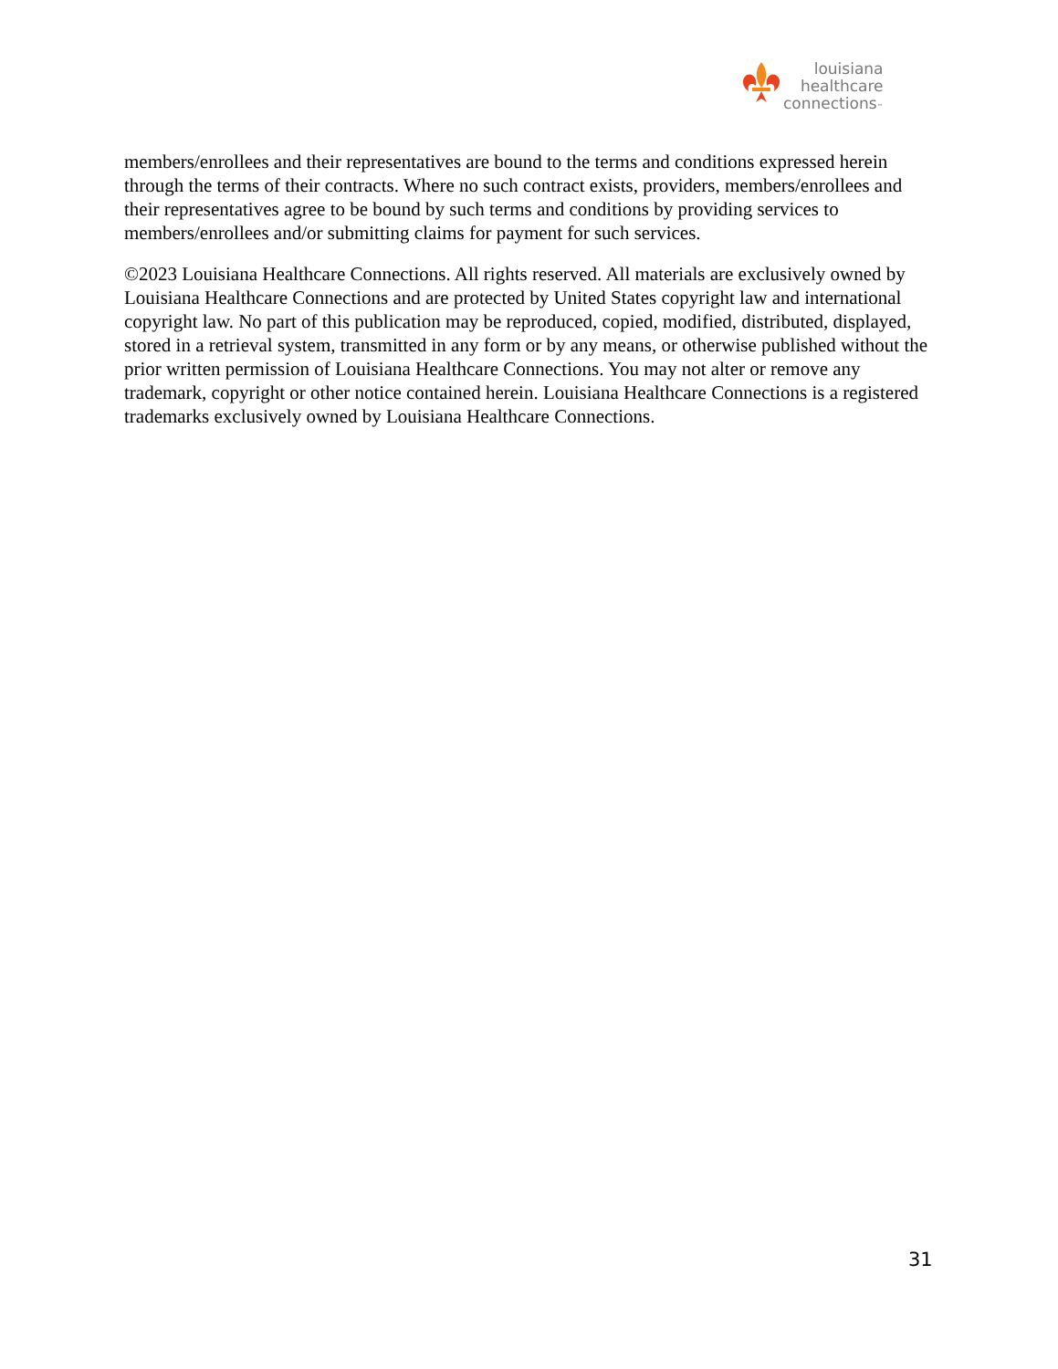louisiana
healthcare
connections™
members/enrollees and their representatives are bound to the terms and conditions expressed herein through the terms of their contracts. Where no such contract exists, providers, members/enrollees and their representatives agree to be bound by such terms and conditions by providing services to members/enrollees and/or submitting claims for payment for such services.
©2023 Louisiana Healthcare Connections. All rights reserved. All materials are exclusively owned by Louisiana Healthcare Connections and are protected by United States copyright law and international copyright law. No part of this publication may be reproduced, copied, modified, distributed, displayed, stored in a retrieval system, transmitted in any form or by any means, or otherwise published without the prior written permission of Louisiana Healthcare Connections. You may not alter or remove any trademark, copyright or other notice contained herein. Louisiana Healthcare Connections is a registered trademarks exclusively owned by Louisiana Healthcare Connections.
31